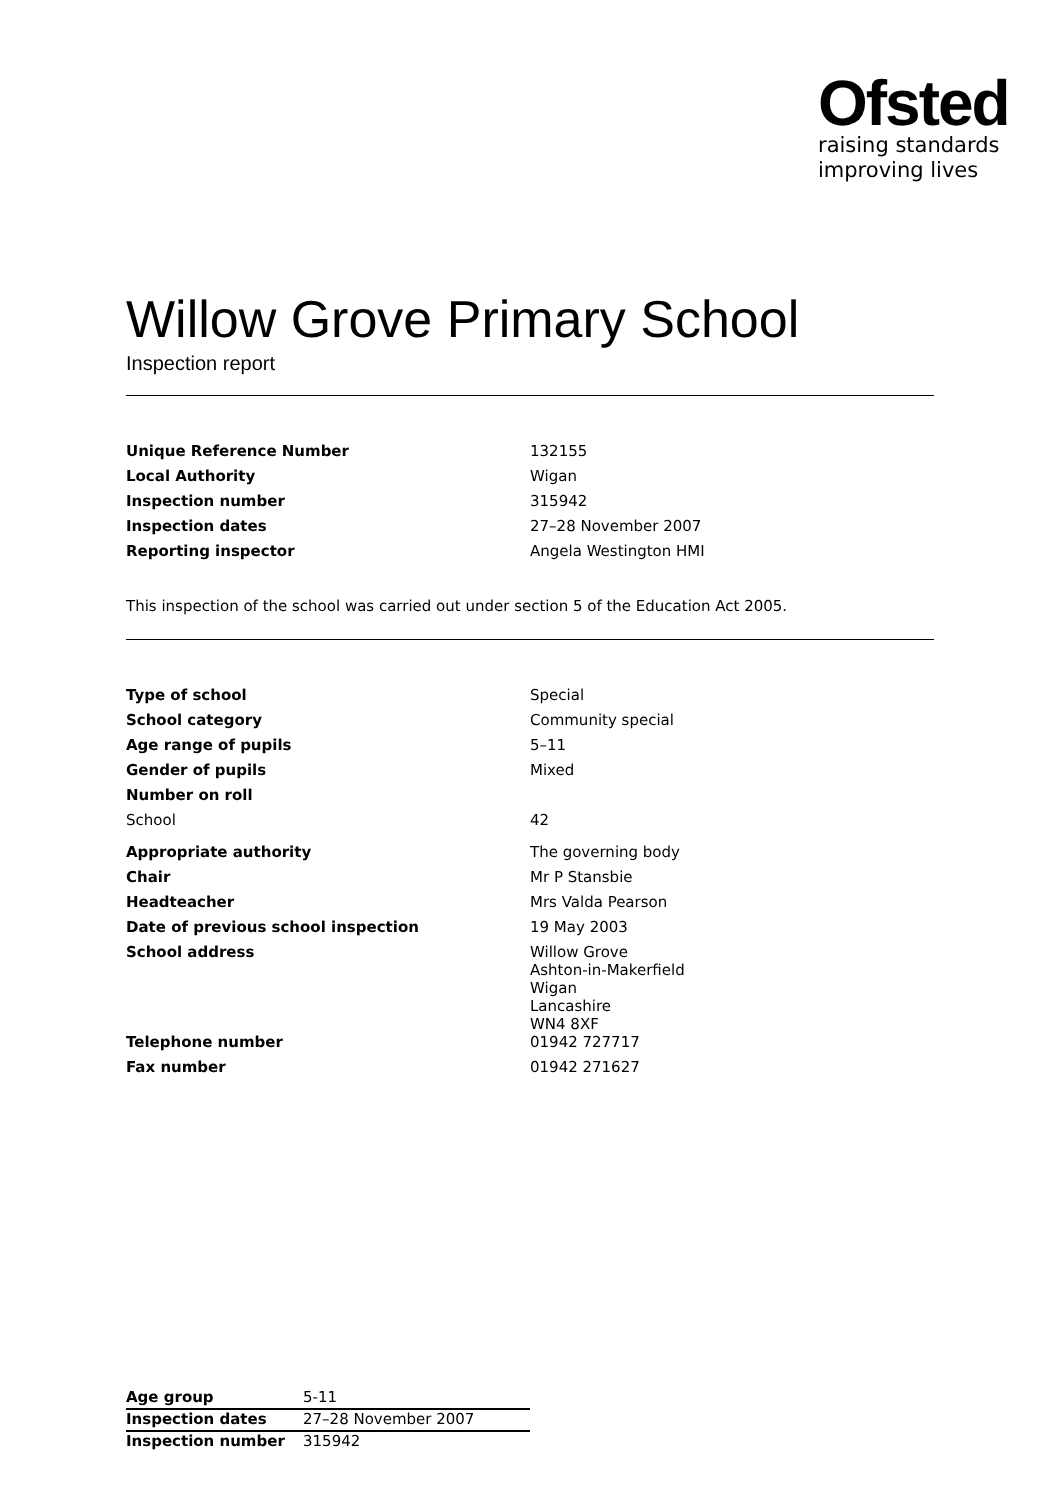Ofsted
raising standards
improving lives
Willow Grove Primary School
Inspection report
| Unique Reference Number | 132155 |
| Local Authority | Wigan |
| Inspection number | 315942 |
| Inspection dates | 27–28 November 2007 |
| Reporting inspector | Angela Westington HMI |
This inspection of the school was carried out under section 5 of the Education Act 2005.
| Type of school | Special |
| School category | Community special |
| Age range of pupils | 5–11 |
| Gender of pupils | Mixed |
| Number on roll | |
| School | 42 |
| Appropriate authority | The governing body |
| Chair | Mr P Stansbie |
| Headteacher | Mrs Valda Pearson |
| Date of previous school inspection | 19 May 2003 |
| School address | Willow Grove Ashton-in-Makerfield Wigan Lancashire WN4 8XF |
| Telephone number | 01942 727717 |
| Fax number | 01942 271627 |
| Age group | 5-11 |
| Inspection dates | 27–28 November 2007 |
| Inspection number | 315942 |